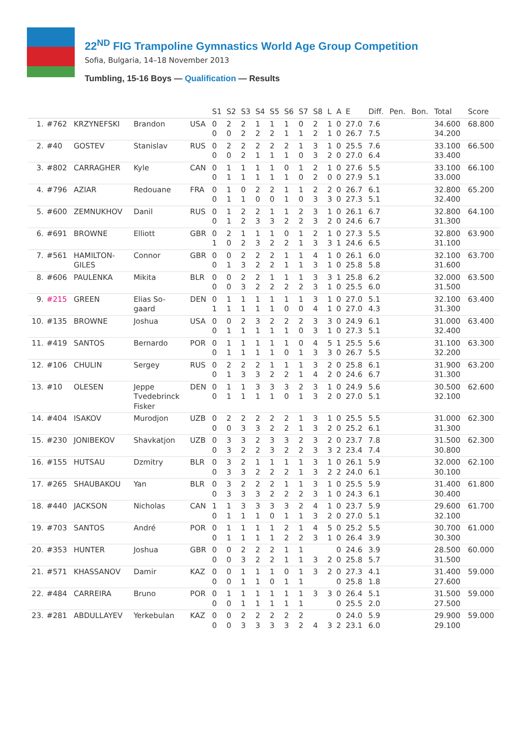22<sup>ND</sup> FIG Trampoline Gymnastics World Age Group Competition
Sofia, Bulgaria, 14–18 November 2013
Tumbling, 15-16 Boys — Qualification — Results
| | | | | | S1 | S2 | S3 | S4 | S5 | S6 | S7 | S8 | L | A | E | Diff. | Pen. | Bon. | Total | Score |
| --- | --- | --- | --- | --- | --- | --- | --- | --- | --- | --- | --- | --- | --- | --- | --- | --- | --- | --- | --- | --- |
| 1. | #762 | KRZYNEFSKI | Brandon | USA | 0 0 | 2 0 | 2 2 | 1 2 | 1 2 | 1 1 | 0 1 | 2 2 | 1 1 | 0 0 | 27.0 26.7 | 7.6 7.5 | | | 34.600 34.200 | 68.800 |
| 2. | #40 | GOSTEV | Stanislav | RUS | 0 0 | 2 0 | 2 2 | 2 1 | 2 1 | 2 1 | 1 0 | 3 3 | 1 2 | 0 0 | 25.5 27.0 | 7.6 6.4 | | | 33.100 33.400 | 66.500 |
| 3. | #802 | CARRAGHER | Kyle | CAN | 0 0 | 1 1 | 1 1 | 1 1 | 1 1 | 0 1 | 1 0 | 2 2 | 1 0 | 0 0 | 27.6 27.9 | 5.5 5.1 | | | 33.100 33.000 | 66.100 |
| 4. | #796 | AZIAR | Redouane | FRA | 0 0 | 1 1 | 0 1 | 2 0 | 2 0 | 1 1 | 1 0 | 2 3 | 2 3 | 0 0 | 26.7 27.3 | 6.1 5.1 | | | 32.800 32.400 | 65.200 |
| 5. | #600 | ZEMNUKHOV | Danil | RUS | 0 0 | 1 1 | 2 2 | 2 3 | 1 3 | 1 2 | 2 2 | 3 3 | 1 2 | 0 0 | 26.1 24.6 | 6.7 6.7 | | | 32.800 31.300 | 64.100 |
| 6. | #691 | BROWNE | Elliott | GBR | 0 1 | 2 0 | 1 2 | 1 3 | 1 2 | 0 2 | 1 1 | 2 3 | 1 3 | 0 1 | 27.3 24.6 | 5.5 6.5 | | | 32.800 31.100 | 63.900 |
| 7. | #561 | HAMILTON- GILES | Connor | GBR | 0 0 | 0 1 | 2 3 | 2 2 | 2 2 | 1 1 | 1 1 | 4 3 | 1 1 | 0 0 | 26.1 25.8 | 6.0 5.8 | | | 32.100 31.600 | 63.700 |
| 8. | #606 | PAULENKA | Mikita | BLR | 0 0 | 0 0 | 2 3 | 2 2 | 1 2 | 1 2 | 1 2 | 3 3 | 3 1 | 1 0 | 25.8 25.5 | 6.2 6.0 | | | 32.000 31.500 | 63.500 |
| 9. | #215 | GREEN | Elias So- gaard | DEN | 0 1 | 1 1 | 1 1 | 1 1 | 1 1 | 1 0 | 1 0 | 3 4 | 1 1 | 0 0 | 27.0 27.0 | 5.1 4.3 | | | 32.100 31.300 | 63.400 |
| 10. | #135 | BROWNE | Joshua | USA | 0 0 | 0 1 | 2 1 | 3 1 | 2 1 | 2 1 | 2 0 | 3 3 | 3 1 | 0 0 | 24.9 27.3 | 6.1 5.1 | | | 31.000 32.400 | 63.400 |
| 11. | #419 | SANTOS | Bernardo | POR | 0 0 | 1 1 | 1 1 | 1 1 | 1 1 | 1 0 | 0 1 | 4 3 | 5 3 | 1 0 | 25.5 26.7 | 5.6 5.5 | | | 31.100 32.200 | 63.300 |
| 12. | #106 | CHULIN | Sergey | RUS | 0 0 | 2 1 | 2 3 | 2 3 | 1 2 | 1 2 | 1 1 | 3 4 | 2 2 | 0 0 | 25.8 24.6 | 6.1 6.7 | | | 31.900 31.300 | 63.200 |
| 13. | #10 | OLESEN | Jeppe Tvedebrinck Fisker | DEN | 0 0 | 1 1 | 1 1 | 3 1 | 3 1 | 3 0 | 2 1 | 3 3 | 1 2 | 0 0 | 24.9 27.0 | 5.6 5.1 | | | 30.500 32.100 | 62.600 |
| 14. | #404 | ISAKOV | Murodjon | UZB | 0 0 | 2 0 | 2 3 | 2 3 | 2 2 | 2 2 | 1 1 | 3 3 | 1 2 | 0 0 | 25.5 25.2 | 5.5 6.1 | | | 31.000 31.300 | 62.300 |
| 15. | #230 | JONIBEKOV | Shavkatjon | UZB | 0 0 | 3 3 | 3 2 | 2 2 | 3 3 | 3 2 | 2 2 | 3 3 | 2 3 | 0 2 | 23.7 23.4 | 7.8 7.4 | | | 31.500 30.800 | 62.300 |
| 16. | #155 | HUTSAU | Dzmitry | BLR | 0 0 | 3 3 | 2 3 | 1 2 | 1 2 | 1 2 | 1 1 | 3 3 | 1 2 | 0 2 | 26.1 24.0 | 5.9 6.1 | | | 32.000 30.100 | 62.100 |
| 17. | #265 | SHAUBAKOU | Yan | BLR | 0 0 | 3 3 | 2 3 | 2 3 | 2 2 | 1 2 | 1 2 | 3 3 | 1 1 | 0 0 | 25.5 24.3 | 5.9 6.1 | | | 31.400 30.400 | 61.800 |
| 18. | #440 | JACKSON | Nicholas | CAN | 1 0 | 1 1 | 3 1 | 3 1 | 3 0 | 3 1 | 2 1 | 4 3 | 1 2 | 0 0 | 23.7 27.0 | 5.9 5.1 | | | 29.600 32.100 | 61.700 |
| 19. | #703 | SANTOS | André | POR | 0 0 | 1 1 | 1 1 | 1 1 | 1 1 | 2 2 | 1 2 | 4 3 | 5 1 | 0 0 | 25.2 26.4 | 5.5 3.9 | | | 30.700 30.300 | 61.000 |
| 20. | #353 | HUNTER | Joshua | GBR | 0 0 | 0 0 | 2 3 | 2 2 | 2 2 | 1 1 | 1 1 | 3 | 2 | 0 0 | 24.6 25.8 | 3.9 5.7 | | | 28.500 31.500 | 60.000 |
| 21. | #571 | KHASSANOV | Damir | KAZ | 0 0 | 0 0 | 1 1 | 1 1 | 1 0 | 0 1 | 1 1 | 3 | 2 | 0 0 | 27.3 25.8 | 4.1 1.8 | | | 31.400 27.600 | 59.000 |
| 22. | #484 | CARREIRA | Bruno | POR | 0 0 | 1 0 | 1 1 | 1 1 | 1 1 | 1 1 | 1 1 | 3 | 3 | 0 0 | 26.4 25.5 | 5.1 2.0 | | | 31.500 27.500 | 59.000 |
| 23. | #281 | ABDULLAYEV | Yerkebulan | KAZ | 0 0 | 0 0 | 2 3 | 2 3 | 2 3 | 2 3 | 2 2 | 4 | 3 | 0 2 | 24.0 23.1 | 5.9 6.0 | | | 29.900 29.100 | 59.000 |